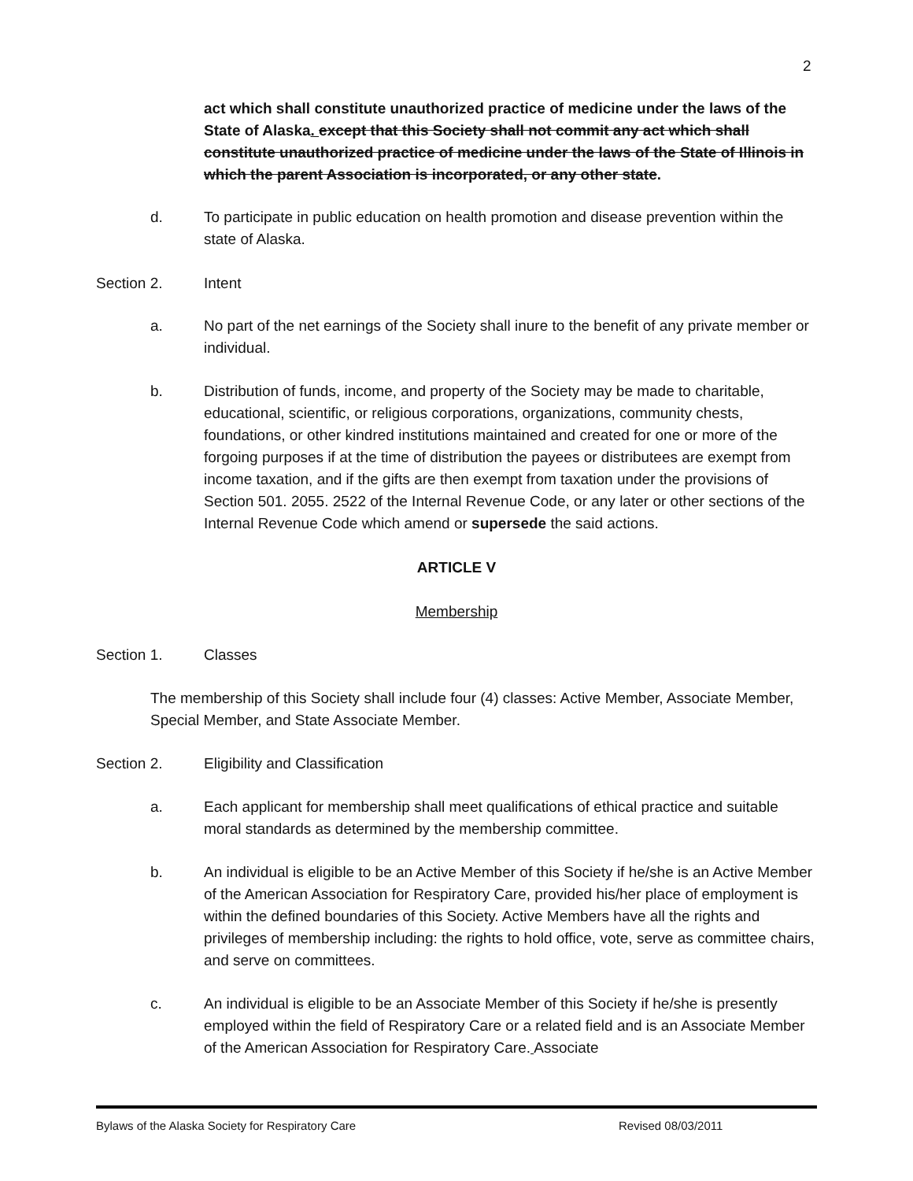2
act which shall constitute unauthorized practice of medicine under the laws of the State of Alaska. except that this Society shall not commit any act which shall constitute unauthorized practice of medicine under the laws of the State of Illinois in which the parent Association is incorporated, or any other state.
d. To participate in public education on health promotion and disease prevention within the state of Alaska.
Section 2. Intent
a. No part of the net earnings of the Society shall inure to the benefit of any private member or individual.
b. Distribution of funds, income, and property of the Society may be made to charitable, educational, scientific, or religious corporations, organizations, community chests, foundations, or other kindred institutions maintained and created for one or more of the forgoing purposes if at the time of distribution the payees or distributees are exempt from income taxation, and if the gifts are then exempt from taxation under the provisions of Section 501. 2055. 2522 of the Internal Revenue Code, or any later or other sections of the Internal Revenue Code which amend or supersede the said actions.
ARTICLE V
Membership
Section 1. Classes
The membership of this Society shall include four (4) classes: Active Member, Associate Member, Special Member, and State Associate Member.
Section 2. Eligibility and Classification
a. Each applicant for membership shall meet qualifications of ethical practice and suitable moral standards as determined by the membership committee.
b. An individual is eligible to be an Active Member of this Society if he/she is an Active Member of the American Association for Respiratory Care, provided his/her place of employment is within the defined boundaries of this Society. Active Members have all the rights and privileges of membership including: the rights to hold office, vote, serve as committee chairs, and serve on committees.
c. An individual is eligible to be an Associate Member of this Society if he/she is presently employed within the field of Respiratory Care or a related field and is an Associate Member of the American Association for Respiratory Care. Associate
Bylaws of the Alaska Society for Respiratory Care Revised 08/03/2011